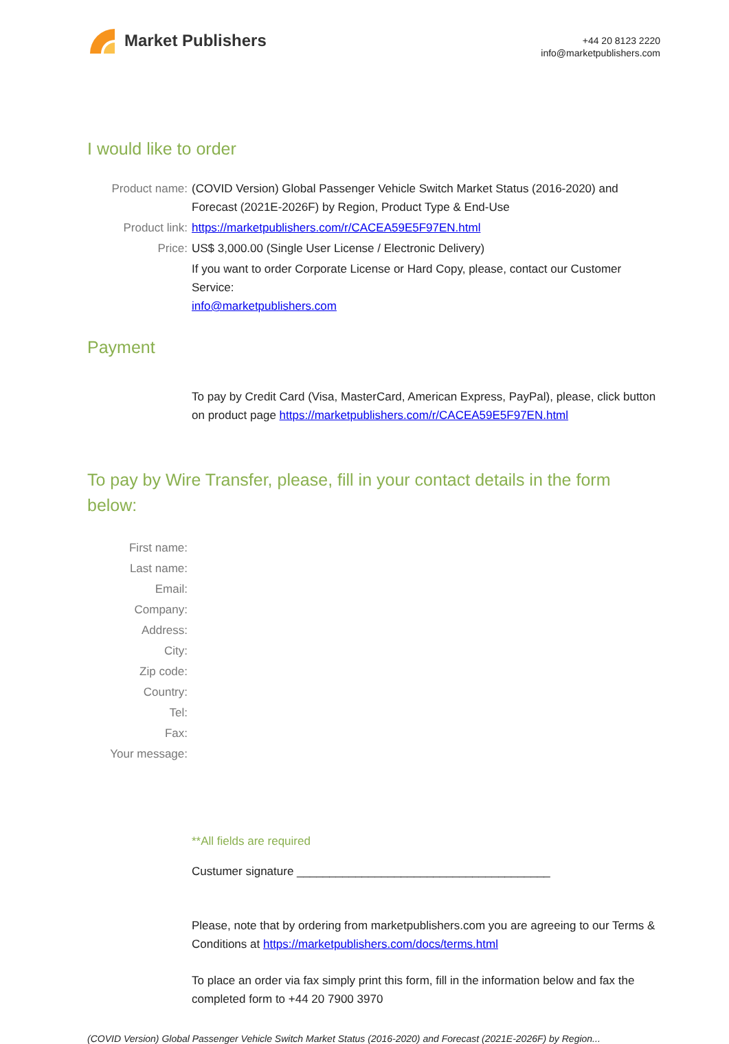Market Publishers
+44 20 8123 2220
info@marketpublishers.com
I would like to order
Product name: (COVID Version) Global Passenger Vehicle Switch Market Status (2016-2020) and Forecast (2021E-2026F) by Region, Product Type & End-Use
Product link: https://marketpublishers.com/r/CACEA59E5F97EN.html
Price: US$ 3,000.00 (Single User License / Electronic Delivery)
If you want to order Corporate License or Hard Copy, please, contact our Customer Service:
info@marketpublishers.com
Payment
To pay by Credit Card (Visa, MasterCard, American Express, PayPal), please, click button on product page https://marketpublishers.com/r/CACEA59E5F97EN.html
To pay by Wire Transfer, please, fill in your contact details in the form below:
First name:
Last name:
Email:
Company:
Address:
City:
Zip code:
Country:
Tel:
Fax:
Your message:
**All fields are required
Custumer signature _______________________________________
Please, note that by ordering from marketpublishers.com you are agreeing to our Terms & Conditions at https://marketpublishers.com/docs/terms.html
To place an order via fax simply print this form, fill in the information below and fax the completed form to +44 20 7900 3970
(COVID Version) Global Passenger Vehicle Switch Market Status (2016-2020) and Forecast (2021E-2026F) by Region...